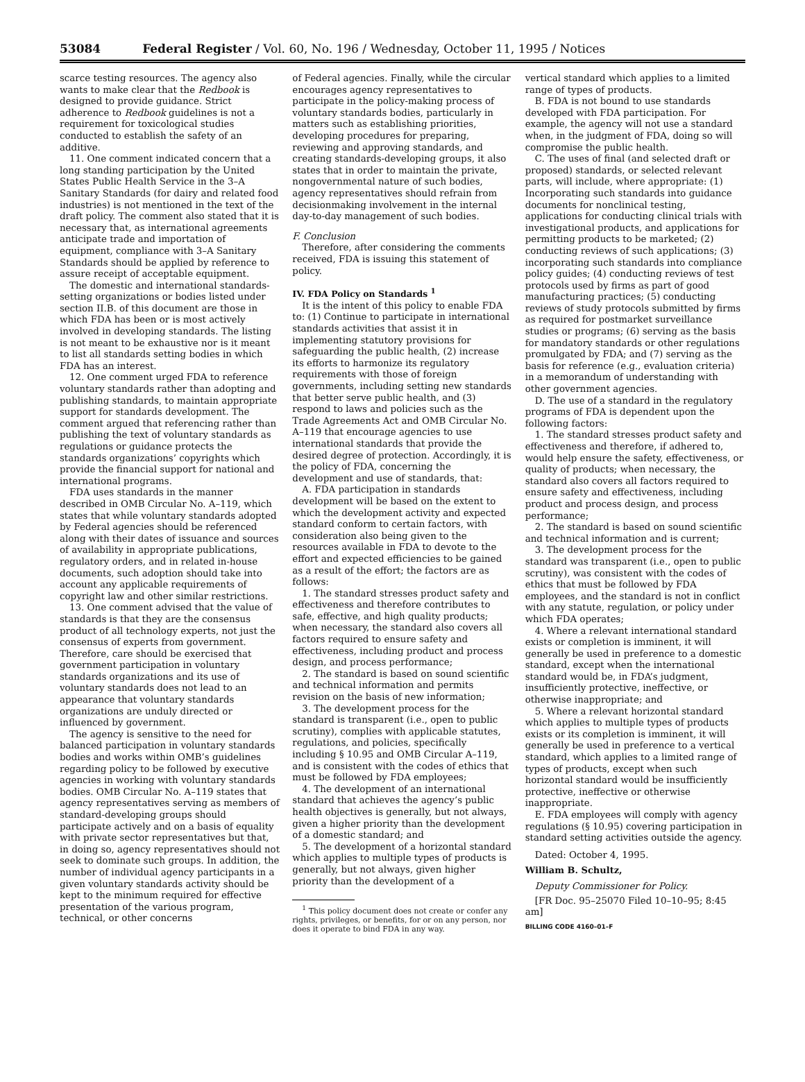53084 Federal Register / Vol. 60, No. 196 / Wednesday, October 11, 1995 / Notices
scarce testing resources. The agency also wants to make clear that the Redbook is designed to provide guidance. Strict adherence to Redbook guidelines is not a requirement for toxicological studies conducted to establish the safety of an additive.
11. One comment indicated concern that a long standing participation by the United States Public Health Service in the 3–A Sanitary Standards (for dairy and related food industries) is not mentioned in the text of the draft policy. The comment also stated that it is necessary that, as international agreements anticipate trade and importation of equipment, compliance with 3–A Sanitary Standards should be applied by reference to assure receipt of acceptable equipment.
The domestic and international standards-setting organizations or bodies listed under section II.B. of this document are those in which FDA has been or is most actively involved in developing standards. The listing is not meant to be exhaustive nor is it meant to list all standards setting bodies in which FDA has an interest.
12. One comment urged FDA to reference voluntary standards rather than adopting and publishing standards, to maintain appropriate support for standards development. The comment argued that referencing rather than publishing the text of voluntary standards as regulations or guidance protects the standards organizations’ copyrights which provide the financial support for national and international programs.
FDA uses standards in the manner described in OMB Circular No. A–119, which states that while voluntary standards adopted by Federal agencies should be referenced along with their dates of issuance and sources of availability in appropriate publications, regulatory orders, and in related in-house documents, such adoption should take into account any applicable requirements of copyright law and other similar restrictions.
13. One comment advised that the value of standards is that they are the consensus product of all technology experts, not just the consensus of experts from government. Therefore, care should be exercised that government participation in voluntary standards organizations and its use of voluntary standards does not lead to an appearance that voluntary standards organizations are unduly directed or influenced by government.
The agency is sensitive to the need for balanced participation in voluntary standards bodies and works within OMB’s guidelines regarding policy to be followed by executive agencies in working with voluntary standards bodies. OMB Circular No. A–119 states that agency representatives serving as members of standard-developing groups should participate actively and on a basis of equality with private sector representatives but that, in doing so, agency representatives should not seek to dominate such groups. In addition, the number of individual agency participants in a given voluntary standards activity should be kept to the minimum required for effective presentation of the various program, technical, or other concerns
of Federal agencies. Finally, while the circular encourages agency representatives to participate in the policy-making process of voluntary standards bodies, particularly in matters such as establishing priorities, developing procedures for preparing, reviewing and approving standards, and creating standards-developing groups, it also states that in order to maintain the private, nongovernmental nature of such bodies, agency representatives should refrain from decisionmaking involvement in the internal day-to-day management of such bodies.
F. Conclusion
Therefore, after considering the comments received, FDA is issuing this statement of policy.
IV. FDA Policy on Standards <sup>1</sup>
It is the intent of this policy to enable FDA to: (1) Continue to participate in international standards activities that assist it in implementing statutory provisions for safeguarding the public health, (2) increase its efforts to harmonize its regulatory requirements with those of foreign governments, including setting new standards that better serve public health, and (3) respond to laws and policies such as the Trade Agreements Act and OMB Circular No. A–119 that encourage agencies to use international standards that provide the desired degree of protection. Accordingly, it is the policy of FDA, concerning the development and use of standards, that:
A. FDA participation in standards development will be based on the extent to which the development activity and expected standard conform to certain factors, with consideration also being given to the resources available in FDA to devote to the effort and expected efficiencies to be gained as a result of the effort; the factors are as follows:
1. The standard stresses product safety and effectiveness and therefore contributes to safe, effective, and high quality products; when necessary, the standard also covers all factors required to ensure safety and effectiveness, including product and process design, and process performance;
2. The standard is based on sound scientific and technical information and permits revision on the basis of new information;
3. The development process for the standard is transparent (i.e., open to public scrutiny), complies with applicable statutes, regulations, and policies, specifically including § 10.95 and OMB Circular A–119, and is consistent with the codes of ethics that must be followed by FDA employees;
4. The development of an international standard that achieves the agency’s public health objectives is generally, but not always, given a higher priority than the development of a domestic standard; and
5. The development of a horizontal standard which applies to multiple types of products is generally, but not always, given higher priority than the development of a
<sup>1</sup> This policy document does not create or confer any rights, privileges, or benefits, for or on any person, nor does it operate to bind FDA in any way.
vertical standard which applies to a limited range of types of products.
B. FDA is not bound to use standards developed with FDA participation. For example, the agency will not use a standard when, in the judgment of FDA, doing so will compromise the public health.
C. The uses of final (and selected draft or proposed) standards, or selected relevant parts, will include, where appropriate: (1) Incorporating such standards into guidance documents for nonclinical testing, applications for conducting clinical trials with investigational products, and applications for permitting products to be marketed; (2) conducting reviews of such applications; (3) incorporating such standards into compliance policy guides; (4) conducting reviews of test protocols used by firms as part of good manufacturing practices; (5) conducting reviews of study protocols submitted by firms as required for postmarket surveillance studies or programs; (6) serving as the basis for mandatory standards or other regulations promulgated by FDA; and (7) serving as the basis for reference (e.g., evaluation criteria) in a memorandum of understanding with other government agencies.
D. The use of a standard in the regulatory programs of FDA is dependent upon the following factors:
1. The standard stresses product safety and effectiveness and therefore, if adhered to, would help ensure the safety, effectiveness, or quality of products; when necessary, the standard also covers all factors required to ensure safety and effectiveness, including product and process design, and process performance;
2. The standard is based on sound scientific and technical information and is current;
3. The development process for the standard was transparent (i.e., open to public scrutiny), was consistent with the codes of ethics that must be followed by FDA employees, and the standard is not in conflict with any statute, regulation, or policy under which FDA operates;
4. Where a relevant international standard exists or completion is imminent, it will generally be used in preference to a domestic standard, except when the international standard would be, in FDA’s judgment, insufficiently protective, ineffective, or otherwise inappropriate; and
5. Where a relevant horizontal standard which applies to multiple types of products exists or its completion is imminent, it will generally be used in preference to a vertical standard, which applies to a limited range of types of products, except when such horizontal standard would be insufficiently protective, ineffective or otherwise inappropriate.
E. FDA employees will comply with agency regulations (§ 10.95) covering participation in standard setting activities outside the agency.
Dated: October 4, 1995.
William B. Schultz,
Deputy Commissioner for Policy.
[FR Doc. 95–25070 Filed 10–10–95; 8:45 am]
BILLING CODE 4160–01–F